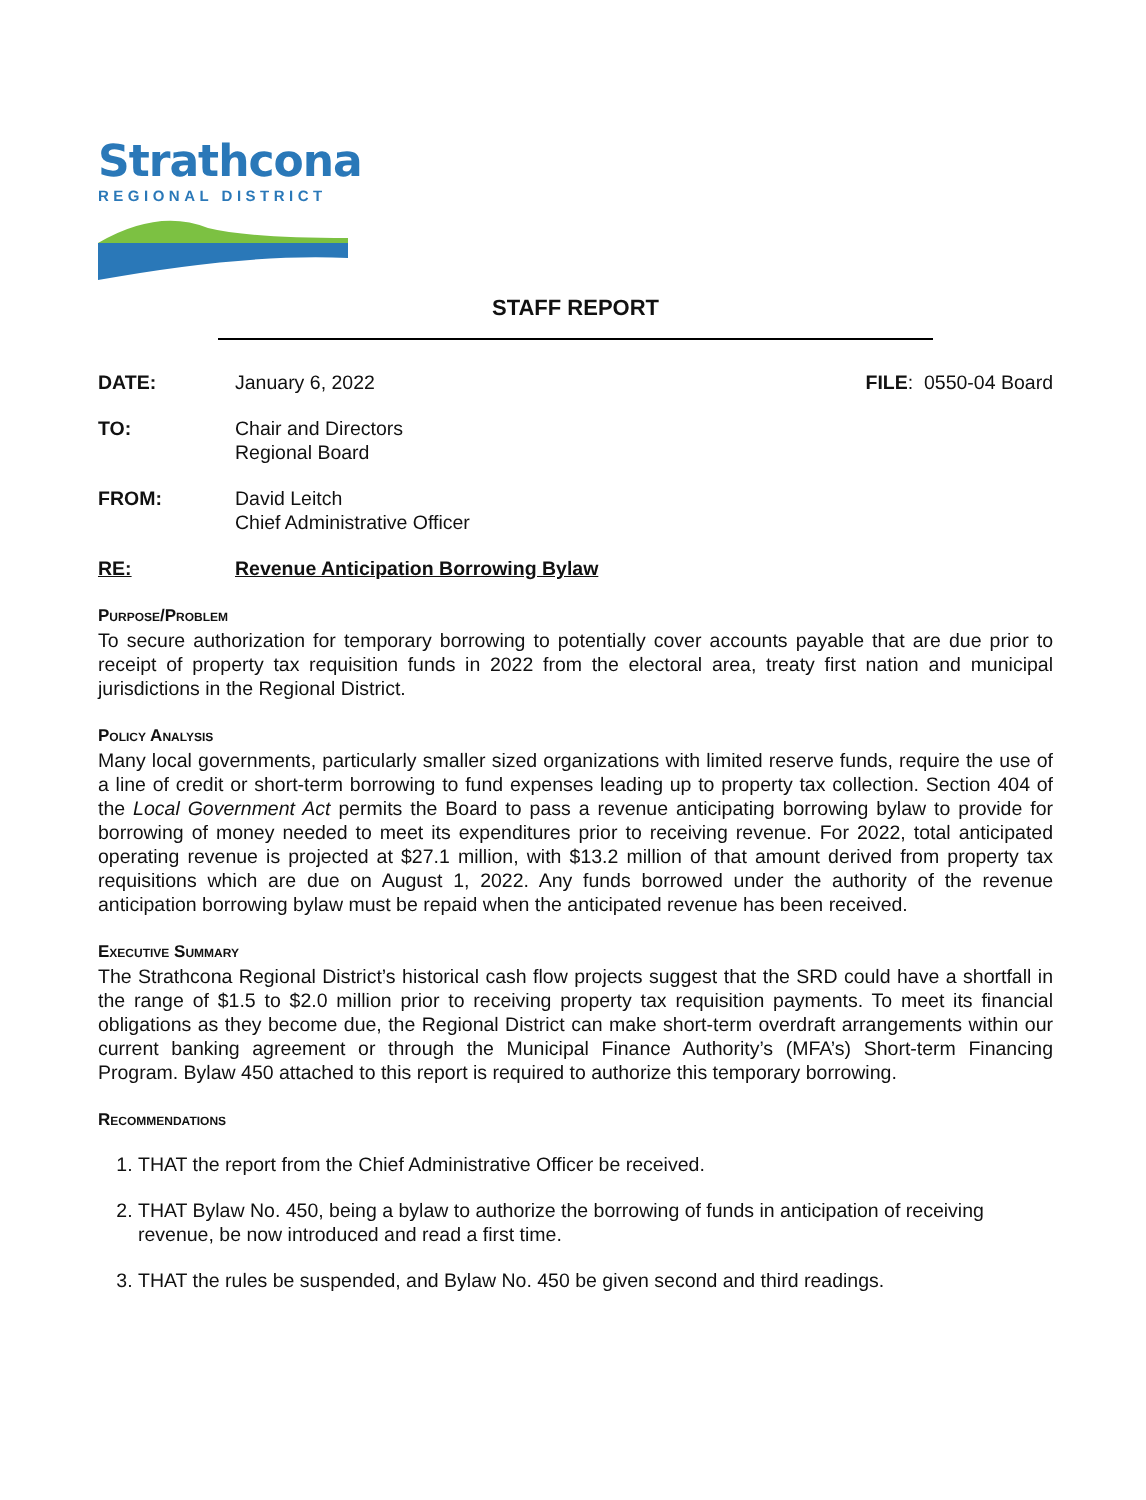Strathcona
REGIONAL DISTRICT
STAFF REPORT
DATE: January 6, 2022 FILE: 0550-04 Board
TO: Chair and Directors
Regional Board
FROM: David Leitch
Chief Administrative Officer
RE: Revenue Anticipation Borrowing Bylaw
Purpose/Problem
To secure authorization for temporary borrowing to potentially cover accounts payable that are due prior to receipt of property tax requisition funds in 2022 from the electoral area, treaty first nation and municipal jurisdictions in the Regional District.
Policy Analysis
Many local governments, particularly smaller sized organizations with limited reserve funds, require the use of a line of credit or short-term borrowing to fund expenses leading up to property tax collection. Section 404 of the Local Government Act permits the Board to pass a revenue anticipating borrowing bylaw to provide for borrowing of money needed to meet its expenditures prior to receiving revenue. For 2022, total anticipated operating revenue is projected at $27.1 million, with $13.2 million of that amount derived from property tax requisitions which are due on August 1, 2022. Any funds borrowed under the authority of the revenue anticipation borrowing bylaw must be repaid when the anticipated revenue has been received.
Executive Summary
The Strathcona Regional District’s historical cash flow projects suggest that the SRD could have a shortfall in the range of $1.5 to $2.0 million prior to receiving property tax requisition payments. To meet its financial obligations as they become due, the Regional District can make short-term overdraft arrangements within our current banking agreement or through the Municipal Finance Authority’s (MFA’s) Short-term Financing Program. Bylaw 450 attached to this report is required to authorize this temporary borrowing.
Recommendations
1. THAT the report from the Chief Administrative Officer be received.
2. THAT Bylaw No. 450, being a bylaw to authorize the borrowing of funds in anticipation of receiving revenue, be now introduced and read a first time.
3. THAT the rules be suspended, and Bylaw No. 450 be given second and third readings.